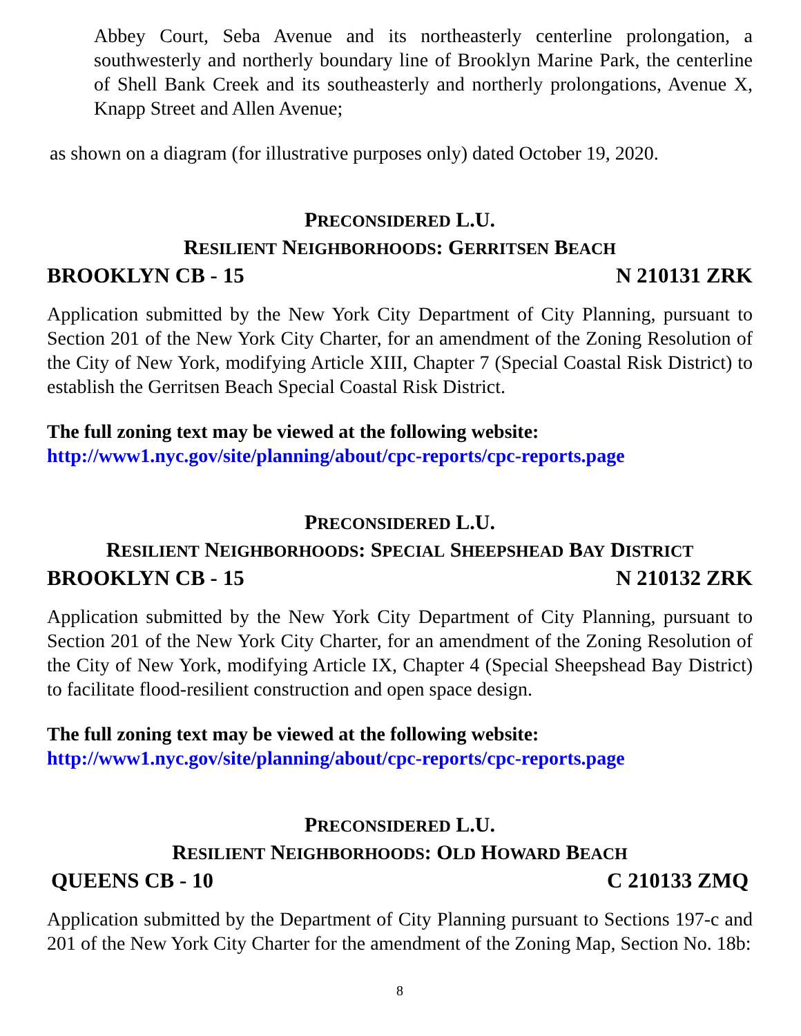Abbey Court, Seba Avenue and its northeasterly centerline prolongation, a southwesterly and northerly boundary line of Brooklyn Marine Park, the centerline of Shell Bank Creek and its southeasterly and northerly prolongations, Avenue X, Knapp Street and Allen Avenue;
as shown on a diagram (for illustrative purposes only) dated October 19, 2020.
PRECONSIDERED L.U.
RESILIENT NEIGHBORHOODS: GERRITSEN BEACH
BROOKLYN CB - 15 N 210131 ZRK
Application submitted by the New York City Department of City Planning, pursuant to Section 201 of the New York City Charter, for an amendment of the Zoning Resolution of the City of New York, modifying Article XIII, Chapter 7 (Special Coastal Risk District) to establish the Gerritsen Beach Special Coastal Risk District.
The full zoning text may be viewed at the following website:
http://www1.nyc.gov/site/planning/about/cpc-reports/cpc-reports.page
PRECONSIDERED L.U.
RESILIENT NEIGHBORHOODS: SPECIAL SHEEPSHEAD BAY DISTRICT
BROOKLYN CB - 15 N 210132 ZRK
Application submitted by the New York City Department of City Planning, pursuant to Section 201 of the New York City Charter, for an amendment of the Zoning Resolution of the City of New York, modifying Article IX, Chapter 4 (Special Sheepshead Bay District) to facilitate flood-resilient construction and open space design.
The full zoning text may be viewed at the following website:
http://www1.nyc.gov/site/planning/about/cpc-reports/cpc-reports.page
PRECONSIDERED L.U.
RESILIENT NEIGHBORHOODS: OLD HOWARD BEACH
QUEENS CB - 10 C 210133 ZMQ
Application submitted by the Department of City Planning pursuant to Sections 197-c and 201 of the New York City Charter for the amendment of the Zoning Map, Section No. 18b:
8